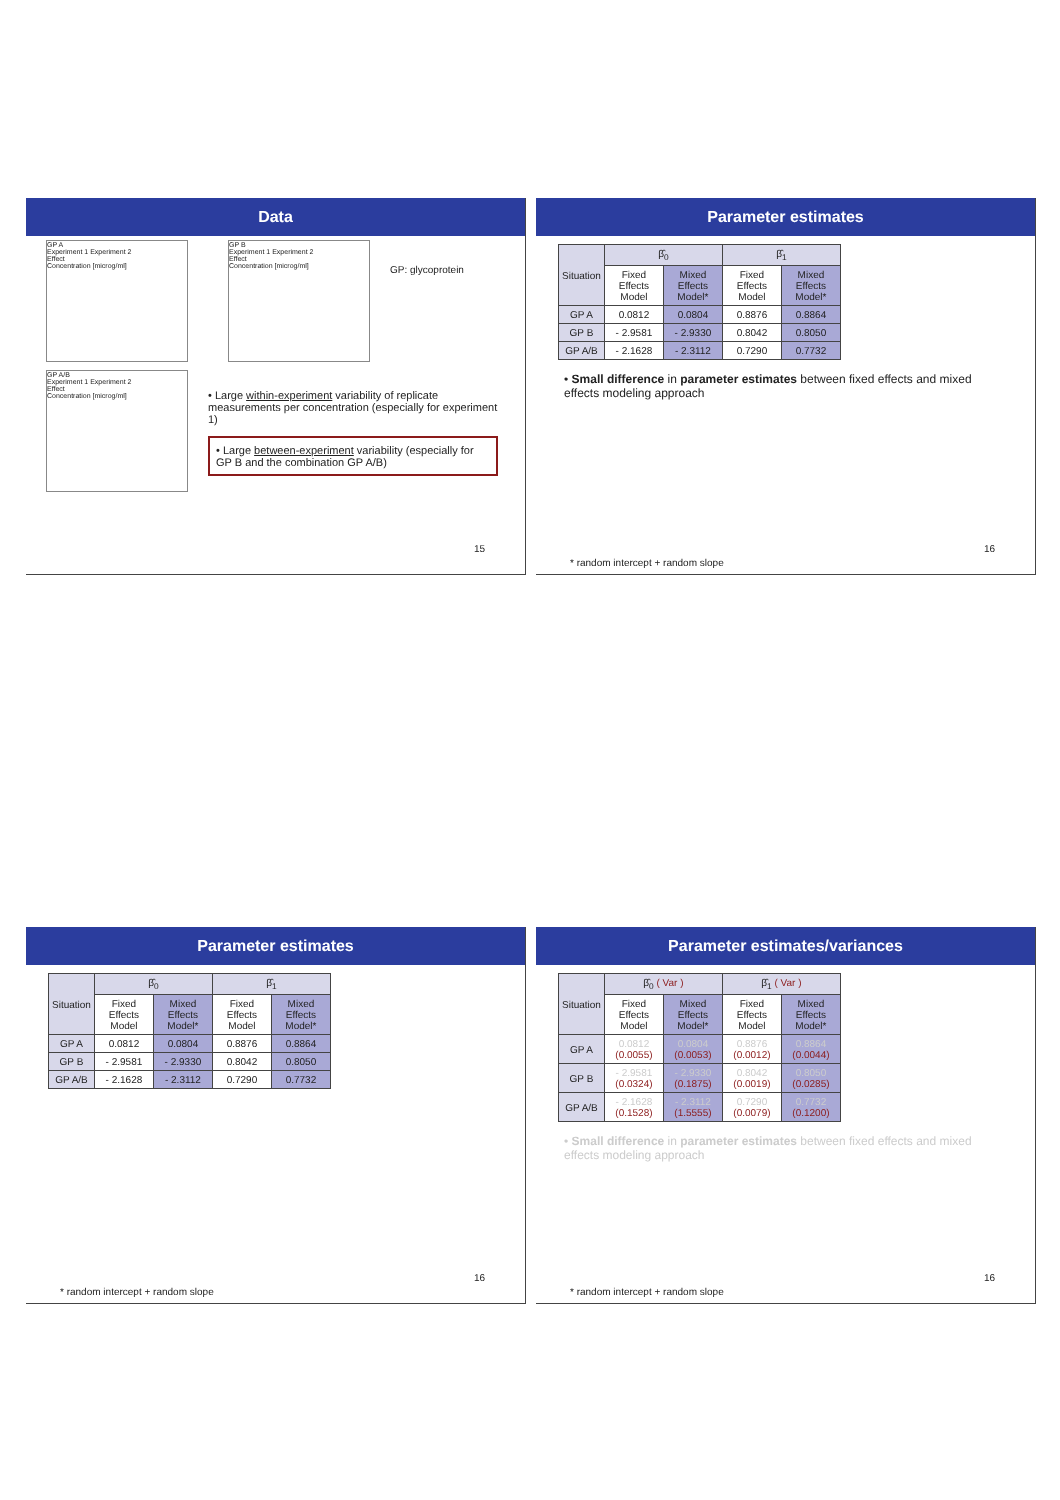Data
GP A
Experiment 1 Experiment 2
Effect
Concentration [microg/ml]
GP B
Experiment 1 Experiment 2
Effect
Concentration [microg/ml]
GP: glycoprotein
GP A/B
Experiment 1 Experiment 2
Effect
Concentration [microg/ml]
• Large within-experiment variability of replicate measurements per concentration (especially for experiment 1)
• Large between-experiment variability (especially for GP B and the combination GP A/B)
15
Parameter estimates
| Situation | β̂<sub>0</sub> | | β̂<sub>1</sub> | |
| --- | --- | --- | --- | --- |
| | Fixed Effects Model | Mixed Effects Model* | Fixed Effects Model | Mixed Effects Model* |
| GP A | 0.0812 | 0.0804 | 0.8876 | 0.8864 |
| GP B | - 2.9581 | - 2.9330 | 0.8042 | 0.8050 |
| GP A/B | - 2.1628 | - 2.3112 | 0.7290 | 0.7732 |
• Small difference in parameter estimates between fixed effects and mixed effects modeling approach
16
* random intercept + random slope
Parameter estimates
| Situation | β̂<sub>0</sub> | | β̂<sub>1</sub> | |
| --- | --- | --- | --- | --- |
| | Fixed Effects Model | Mixed Effects Model* | Fixed Effects Model | Mixed Effects Model* |
| GP A | 0.0812 | 0.0804 | 0.8876 | 0.8864 |
| GP B | - 2.9581 | - 2.9330 | 0.8042 | 0.8050 |
| GP A/B | - 2.1628 | - 2.3112 | 0.7290 | 0.7732 |
16
* random intercept + random slope
Parameter estimates/variances
| Situation | β̂<sub>0</sub> ( Var ) | | β̂<sub>1</sub> ( Var ) | |
| --- | --- | --- | --- | --- |
| | Fixed Effects Model | Mixed Effects Model* | Fixed Effects Model | Mixed Effects Model* |
| GP A | 0.0812 (0.0055) | 0.0804 (0.0053) | 0.8876 (0.0012) | 0.8864 (0.0044) |
| GP B | - 2.9581 (0.0324) | - 2.9330 (0.1875) | 0.8042 (0.0019) | 0.8050 (0.0285) |
| GP A/B | - 2.1628 (0.1528) | - 2.3112 (1.5555) | 0.7290 (0.0079) | 0.7732 (0.1200) |
• Small difference in parameter estimates between fixed effects and mixed effects modeling approach
16
* random intercept + random slope